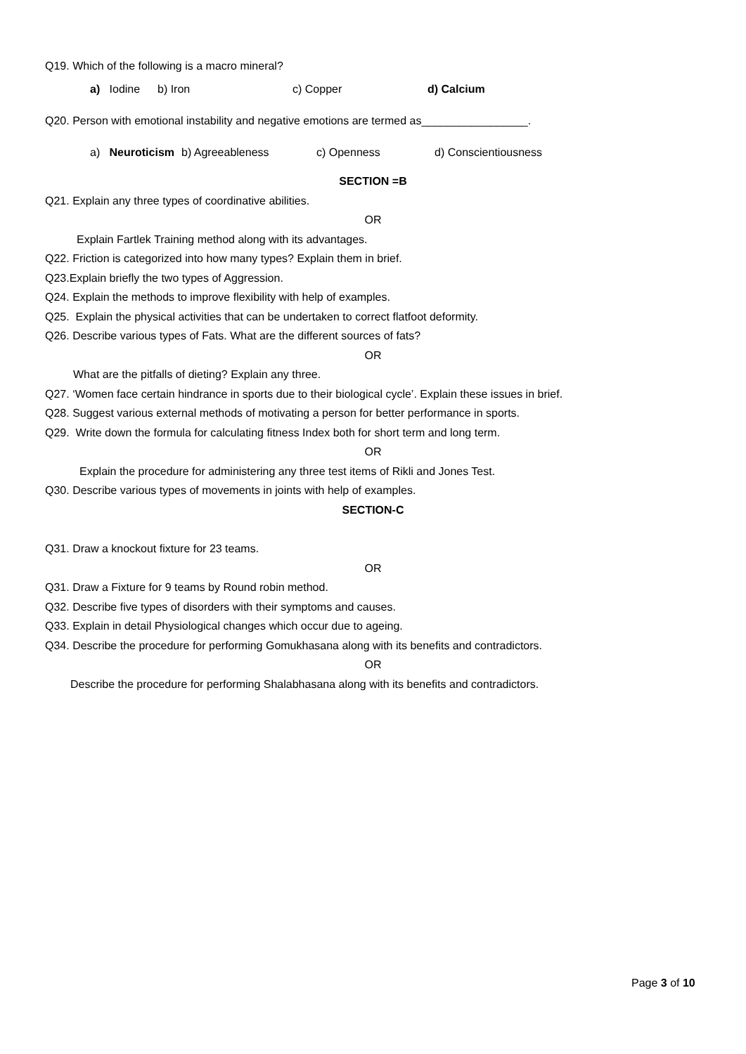Q19. Which of the following is a macro mineral?
a) Iodine b) Iron c) Copper d) Calcium
Q20. Person with emotional instability and negative emotions are termed as_________________.
a) Neuroticism b) Agreeableness c) Openness d) Conscientiousness
SECTION =B
Q21. Explain any three types of coordinative abilities.
OR
Explain Fartlek Training method along with its advantages.
Q22. Friction is categorized into how many types? Explain them in brief.
Q23.Explain briefly the two types of Aggression.
Q24. Explain the methods to improve flexibility with help of examples.
Q25. Explain the physical activities that can be undertaken to correct flatfoot deformity.
Q26. Describe various types of Fats. What are the different sources of fats?
OR
What are the pitfalls of dieting? Explain any three.
Q27. ‘Women face certain hindrance in sports due to their biological cycle’. Explain these issues in brief.
Q28. Suggest various external methods of motivating a person for better performance in sports.
Q29. Write down the formula for calculating fitness Index both for short term and long term.
OR
Explain the procedure for administering any three test items of Rikli and Jones Test.
Q30. Describe various types of movements in joints with help of examples.
SECTION-C
Q31. Draw a knockout fixture for 23 teams.
OR
Q31. Draw a Fixture for 9 teams by Round robin method.
Q32. Describe five types of disorders with their symptoms and causes.
Q33. Explain in detail Physiological changes which occur due to ageing.
Q34. Describe the procedure for performing Gomukhasana along with its benefits and contradictors.
OR
Describe the procedure for performing Shalabhasana along with its benefits and contradictors.
Page 3 of 10